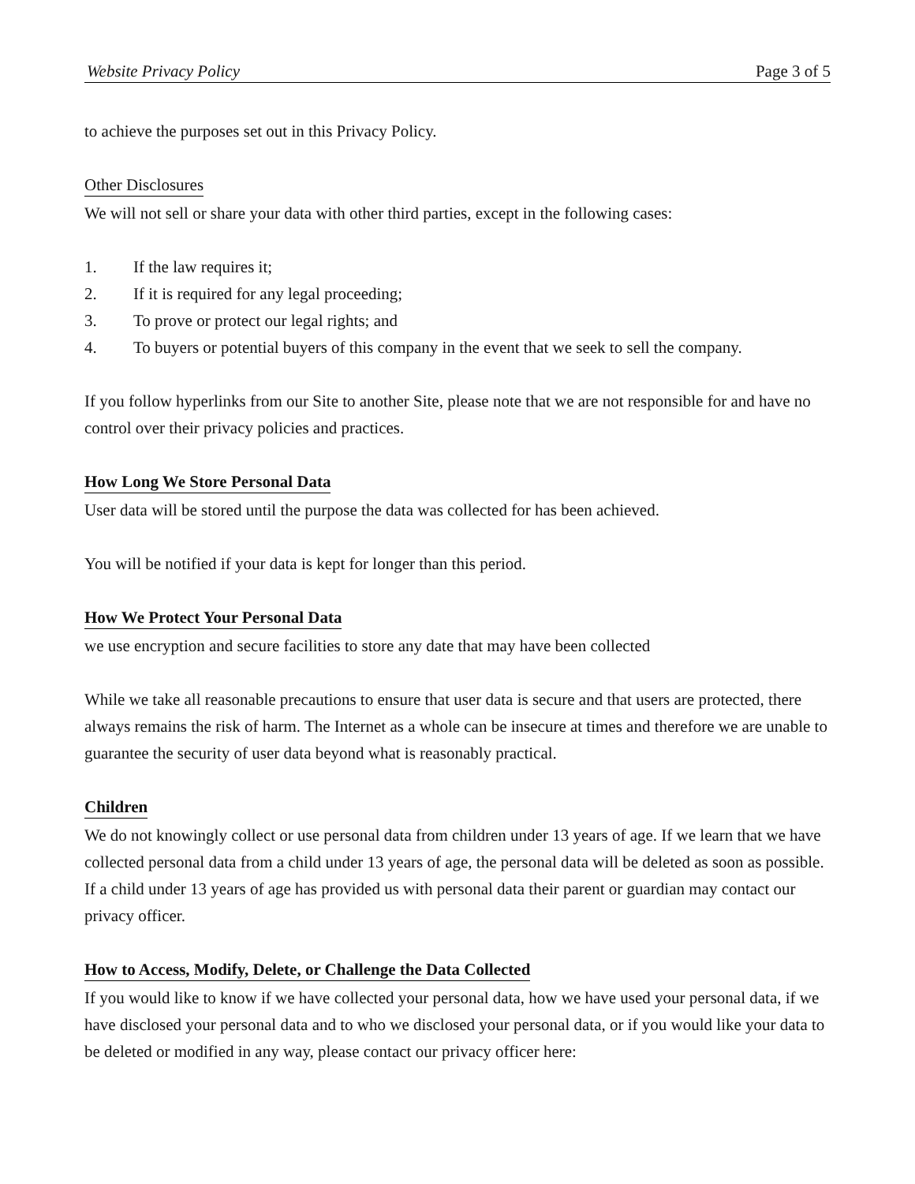Website Privacy Policy Page 3 of 5
to achieve the purposes set out in this Privacy Policy.
Other Disclosures
We will not sell or share your data with other third parties, except in the following cases:
1. If the law requires it;
2. If it is required for any legal proceeding;
3. To prove or protect our legal rights; and
4. To buyers or potential buyers of this company in the event that we seek to sell the company.
If you follow hyperlinks from our Site to another Site, please note that we are not responsible for and have no control over their privacy policies and practices.
How Long We Store Personal Data
User data will be stored until the purpose the data was collected for has been achieved.
You will be notified if your data is kept for longer than this period.
How We Protect Your Personal Data
we use encryption and secure facilities to store any date that may have been collected
While we take all reasonable precautions to ensure that user data is secure and that users are protected, there always remains the risk of harm. The Internet as a whole can be insecure at times and therefore we are unable to guarantee the security of user data beyond what is reasonably practical.
Children
We do not knowingly collect or use personal data from children under 13 years of age. If we learn that we have collected personal data from a child under 13 years of age, the personal data will be deleted as soon as possible. If a child under 13 years of age has provided us with personal data their parent or guardian may contact our privacy officer.
How to Access, Modify, Delete, or Challenge the Data Collected
If you would like to know if we have collected your personal data, how we have used your personal data, if we have disclosed your personal data and to who we disclosed your personal data, or if you would like your data to be deleted or modified in any way, please contact our privacy officer here: